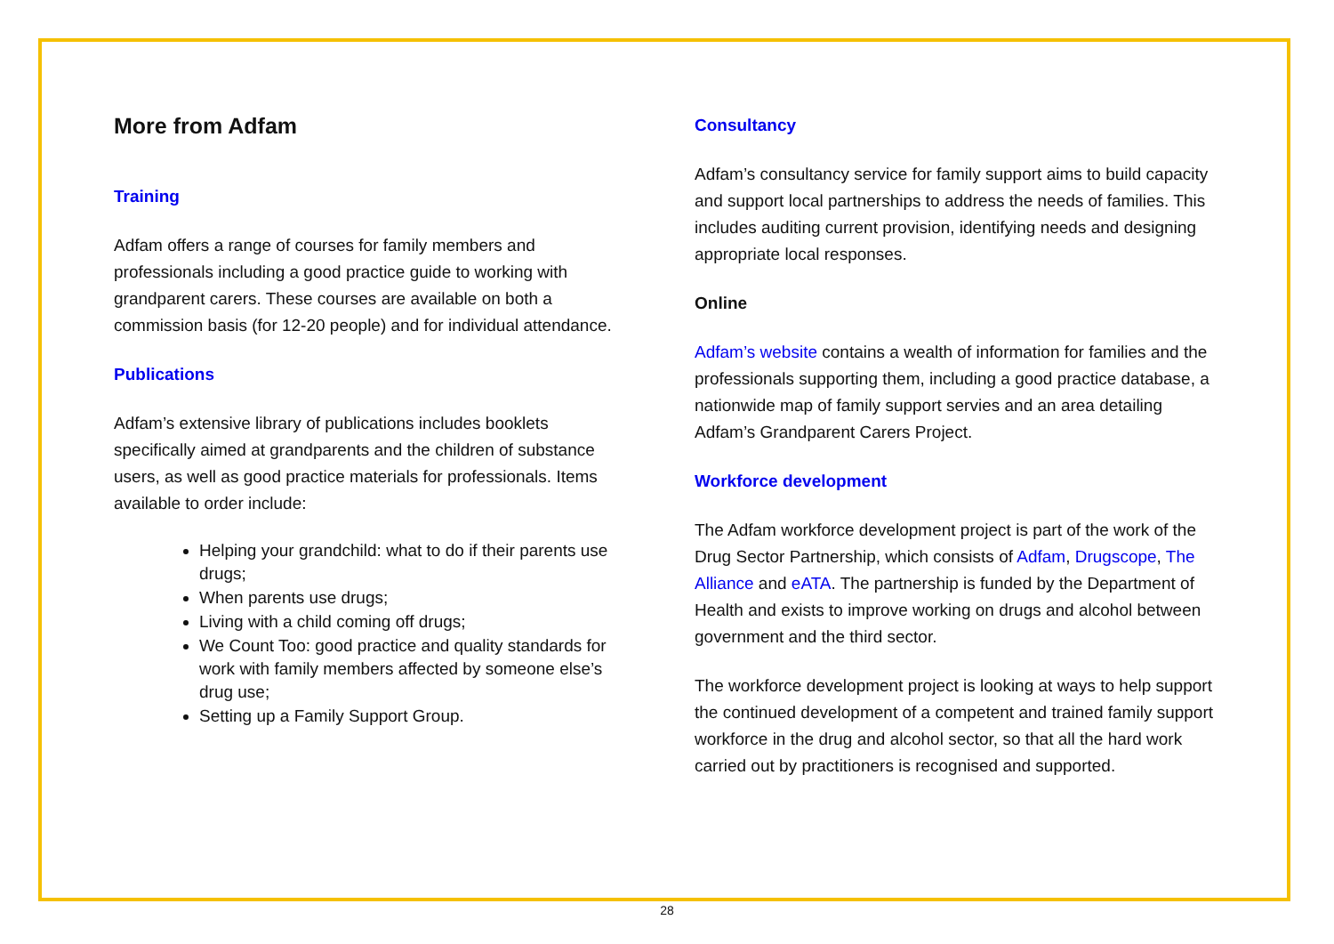More from Adfam
Training
Adfam offers a range of courses for family members and professionals including a good practice guide to working with grandparent carers. These courses are available on both a commission basis (for 12-20 people) and for individual attendance.
Publications
Adfam’s extensive library of publications includes booklets specifically aimed at grandparents and the children of substance users, as well as good practice materials for professionals. Items available to order include:
Helping your grandchild: what to do if their parents use drugs;
When parents use drugs;
Living with a child coming off drugs;
We Count Too: good practice and quality standards for work with family members affected by someone else’s drug use;
Setting up a Family Support Group.
Consultancy
Adfam’s consultancy service for family support aims to build capacity and support local partnerships to address the needs of families. This includes auditing current provision, identifying needs and designing appropriate local responses.
Online
Adfam’s website contains a wealth of information for families and the professionals supporting them, including a good practice database, a nationwide map of family support servies and an area detailing Adfam’s Grandparent Carers Project.
Workforce development
The Adfam workforce development project is part of the work of the Drug Sector Partnership, which consists of Adfam, Drugscope, The Alliance and eATA. The partnership is funded by the Department of Health and exists to improve working on drugs and alcohol between government and the third sector.
The workforce development project is looking at ways to help support the continued development of a competent and trained family support workforce in the drug and alcohol sector, so that all the hard work carried out by practitioners is recognised and supported.
28